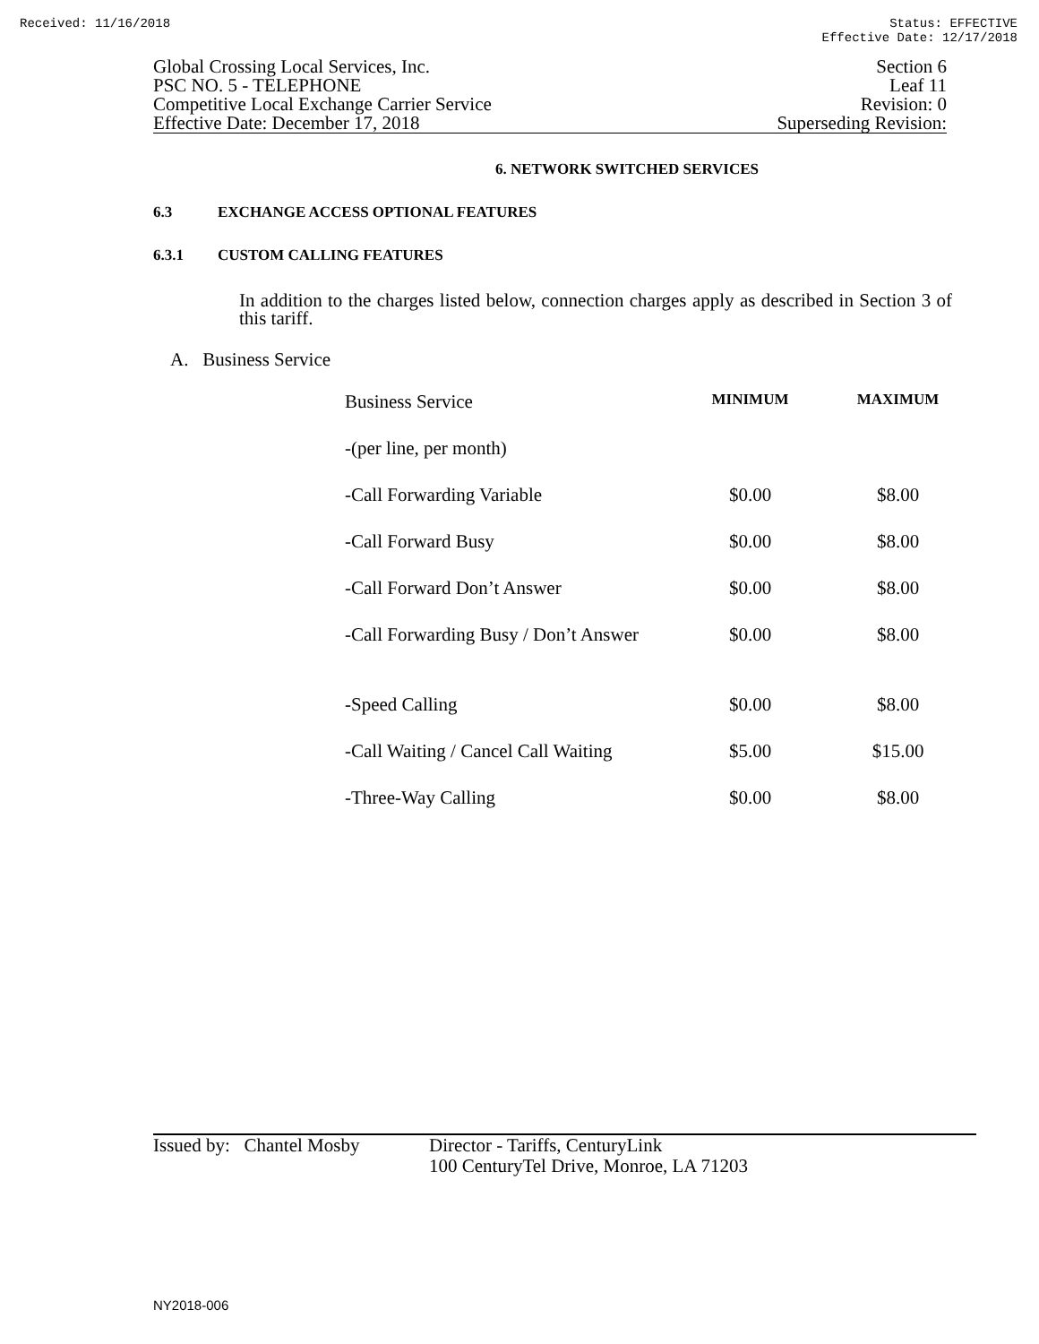Received: 11/16/2018 Status: EFFECTIVE
Effective Date: 12/17/2018
Global Crossing Local Services, Inc.
PSC NO. 5 - TELEPHONE
Competitive Local Exchange Carrier Service
Effective Date: December 17, 2018
Section 6
Leaf 11
Revision: 0
Superseding Revision:
6. NETWORK SWITCHED SERVICES
6.3 EXCHANGE ACCESS OPTIONAL FEATURES
6.3.1 CUSTOM CALLING FEATURES
In addition to the charges listed below, connection charges apply as described in Section 3 of this tariff.
A. Business Service
| Business Service | MINIMUM | MAXIMUM |
| -(per line, per month) | | |
| -Call Forwarding Variable | $0.00 | $8.00 |
| -Call Forward Busy | $0.00 | $8.00 |
| -Call Forward Don’t Answer | $0.00 | $8.00 |
| -Call Forwarding Busy / Don’t Answer | $0.00 | $8.00 |
| -Speed Calling | $0.00 | $8.00 |
| -Call Waiting / Cancel Call Waiting | $5.00 | $15.00 |
| -Three-Way Calling | $0.00 | $8.00 |
Issued by: Chantel Mosby
Director - Tariffs, CenturyLink
100 CenturyTel Drive, Monroe, LA 71203
NY2018-006